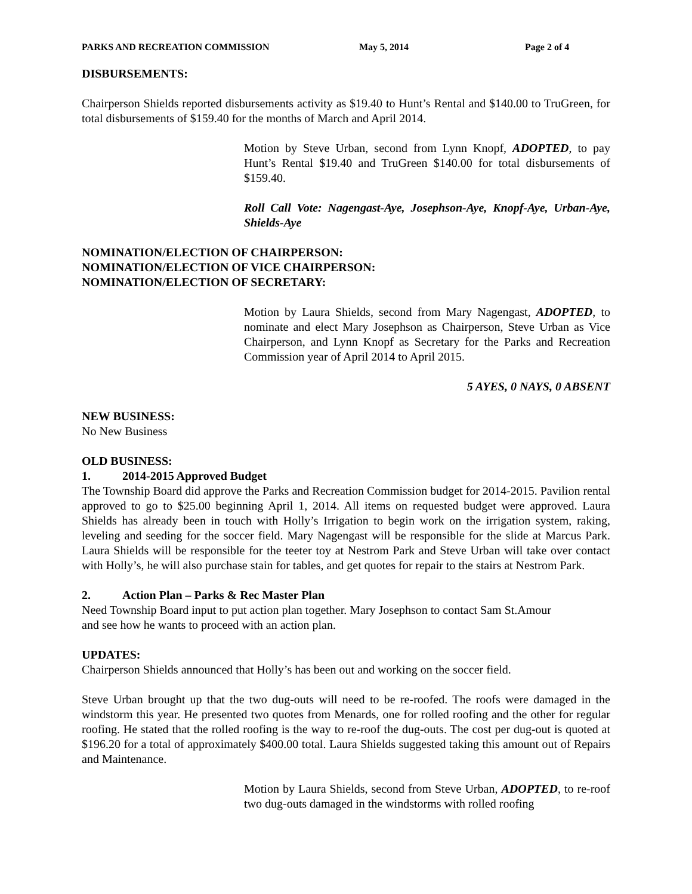PARKS AND RECREATION COMMISSION May 5, 2014 Page 2 of 4
DISBURSEMENTS:
Chairperson Shields reported disbursements activity as $19.40 to Hunt’s Rental and $140.00 to TruGreen, for total disbursements of $159.40 for the months of March and April 2014.
Motion by Steve Urban, second from Lynn Knopf, ADOPTED, to pay Hunt’s Rental $19.40 and TruGreen $140.00 for total disbursements of $159.40.
Roll Call Vote: Nagengast-Aye, Josephson-Aye, Knopf-Aye, Urban-Aye, Shields-Aye
NOMINATION/ELECTION OF CHAIRPERSON:
NOMINATION/ELECTION OF VICE CHAIRPERSON:
NOMINATION/ELECTION OF SECRETARY:
Motion by Laura Shields, second from Mary Nagengast, ADOPTED, to nominate and elect Mary Josephson as Chairperson, Steve Urban as Vice Chairperson, and Lynn Knopf as Secretary for the Parks and Recreation Commission year of April 2014 to April 2015.
5 AYES, 0 NAYS, 0 ABSENT
NEW BUSINESS:
No New Business
OLD BUSINESS:
1. 2014-2015 Approved Budget
The Township Board did approve the Parks and Recreation Commission budget for 2014-2015. Pavilion rental approved to go to $25.00 beginning April 1, 2014. All items on requested budget were approved. Laura Shields has already been in touch with Holly’s Irrigation to begin work on the irrigation system, raking, leveling and seeding for the soccer field. Mary Nagengast will be responsible for the slide at Marcus Park. Laura Shields will be responsible for the teeter toy at Nestrom Park and Steve Urban will take over contact with Holly’s, he will also purchase stain for tables, and get quotes for repair to the stairs at Nestrom Park.
2. Action Plan – Parks & Rec Master Plan
Need Township Board input to put action plan together. Mary Josephson to contact Sam St.Amour
and see how he wants to proceed with an action plan.
UPDATES:
Chairperson Shields announced that Holly’s has been out and working on the soccer field.
Steve Urban brought up that the two dug-outs will need to be re-roofed. The roofs were damaged in the windstorm this year. He presented two quotes from Menards, one for rolled roofing and the other for regular roofing. He stated that the rolled roofing is the way to re-roof the dug-outs. The cost per dug-out is quoted at $196.20 for a total of approximately $400.00 total. Laura Shields suggested taking this amount out of Repairs and Maintenance.
Motion by Laura Shields, second from Steve Urban, ADOPTED, to re-roof two dug-outs damaged in the windstorms with rolled roofing